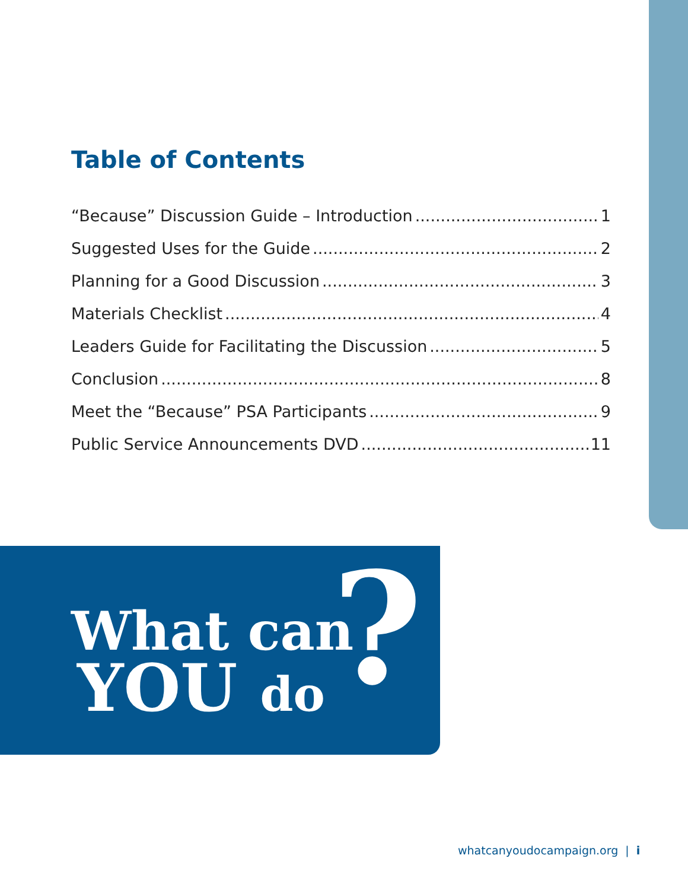Table of Contents
“Because” Discussion Guide – Introduction 1
Suggested Uses for the Guide 2
Planning for a Good Discussion 3
Materials Checklist 4
Leaders Guide for Facilitating the Discussion 5
Conclusion 8
Meet the “Because” PSA Participants 9
Public Service Announcements DVD 11
What can
YOU do ?
whatcanyoudocampaign.org | i